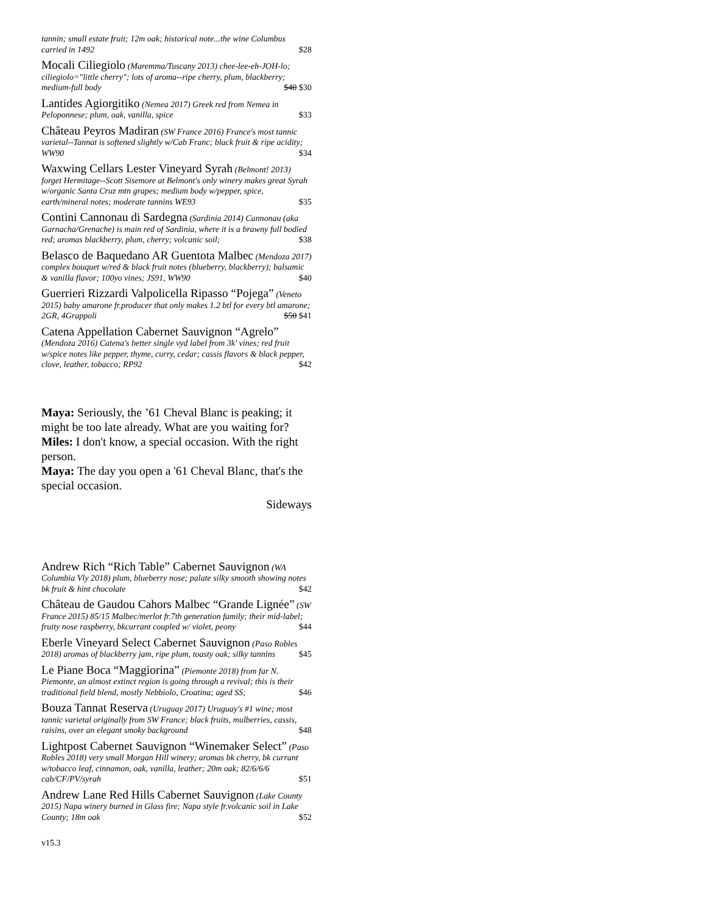tannin; small estate fruit; 12m oak; historical note...the wine Columbus carried in 1492 $28
Mocali Ciliegiolo (Maremma/Tuscany 2013) chee-lee-eh-JOH-lo; ciliegiolo="little cherry"; lots of aroma--ripe cherry, plum, blackberry; medium-full body $40 $30
Lantides Agiorgitiko (Nemea 2017) Greek red from Nemea in Peloponnese; plum, oak, vanilla, spice $33
Château Peyros Madiran (SW France 2016) France's most tannic varietal--Tannat is softened slightly w/Cab Franc; black fruit & ripe acidity; WW90 $34
Waxwing Cellars Lester Vineyard Syrah (Belmont! 2013) forget Hermitage--Scott Sisemore at Belmont's only winery makes great Syrah w/organic Santa Cruz mtn grapes; medium body w/pepper, spice, earth/mineral notes; moderate tannins WE93 $35
Contini Cannonau di Sardegna (Sardinia 2014) Cannonau (aka Garnacha/Grenache) is main red of Sardinia, where it is a brawny full bodied red; aromas blackberry, plum, cherry; volcanic soil; $38
Belasco de Baquedano AR Guentota Malbec (Mendoza 2017) complex bouquet w/red & black fruit notes (blueberry, blackberry); balsamic & vanilla flavor; 100yo vines; JS91, WW90 $40
Guerrieri Rizzardi Valpolicella Ripasso “Pojega” (Veneto 2015) baby amarone fr.producer that only makes 1.2 btl for every btl amarone; 2GR, 4Grappoli $50 $41
Catena Appellation Cabernet Sauvignon “Agrelo” (Mendoza 2016) Catena's better single vyd label from 3k' vines; red fruit w/spice notes like pepper, thyme, curry, cedar; cassis flavors & black pepper, clove, leather, tobacco; RP92 $42
Maya: Seriously, the ’61 Cheval Blanc is peaking; it might be too late already. What are you waiting for?
Miles: I don't know, a special occasion. With the right person.
Maya: The day you open a '61 Cheval Blanc, that's the special occasion.
Sideways
Andrew Rich “Rich Table” Cabernet Sauvignon (WA Columbia Vly 2018) plum, blueberry nose; palate silky smooth showing notes bk fruit & hint chocolate $42
Château de Gaudou Cahors Malbec “Grande Lignée” (SW France 2015) 85/15 Malbec/merlot fr.7th generation family; their mid-label; fruity nose raspberry, bkcurrant coupled w/ violet, peony $44
Eberle Vineyard Select Cabernet Sauvignon (Paso Robles 2018) aromas of blackberry jam, ripe plum, toasty oak; silky tannins $45
Le Piane Boca “Maggiorina” (Piemonte 2018) from far N. Piemonte, an almost extinct region is going through a revival; this is their traditional field blend, mostly Nebbiolo, Croatina; aged SS; $46
Bouza Tannat Reserva (Uruguay 2017) Uruguay's #1 wine; most tannic varietal originally from SW France; black fruits, mulberries, cassis, raisins, over an elegant smoky background $48
Lightpost Cabernet Sauvignon “Winemaker Select” (Paso Robles 2018) very small Morgan Hill winery; aromas bk cherry, bk currant w/tobacco leaf, cinnamon, oak, vanilla, leather; 20m oak; 82/6/6/6 cab/CF/PV/syrah $51
Andrew Lane Red Hills Cabernet Sauvignon (Lake County 2015) Napa winery burned in Glass fire; Napa style fr.volcanic soil in Lake County; 18m oak $52
v15.3